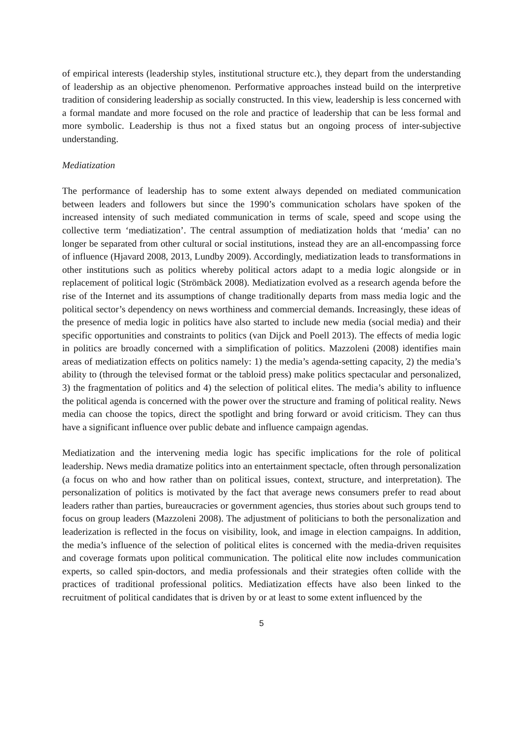of empirical interests (leadership styles, institutional structure etc.), they depart from the understanding of leadership as an objective phenomenon. Performative approaches instead build on the interpretive tradition of considering leadership as socially constructed. In this view, leadership is less concerned with a formal mandate and more focused on the role and practice of leadership that can be less formal and more symbolic. Leadership is thus not a fixed status but an ongoing process of inter-subjective understanding.
Mediatization
The performance of leadership has to some extent always depended on mediated communication between leaders and followers but since the 1990’s communication scholars have spoken of the increased intensity of such mediated communication in terms of scale, speed and scope using the collective term ‘mediatization’. The central assumption of mediatization holds that ‘media’ can no longer be separated from other cultural or social institutions, instead they are an all-encompassing force of influence (Hjavard 2008, 2013, Lundby 2009). Accordingly, mediatization leads to transformations in other institutions such as politics whereby political actors adapt to a media logic alongside or in replacement of political logic (Strömbäck 2008). Mediatization evolved as a research agenda before the rise of the Internet and its assumptions of change traditionally departs from mass media logic and the political sector’s dependency on news worthiness and commercial demands. Increasingly, these ideas of the presence of media logic in politics have also started to include new media (social media) and their specific opportunities and constraints to politics (van Dijck and Poell 2013). The effects of media logic in politics are broadly concerned with a simplification of politics. Mazzoleni (2008) identifies main areas of mediatization effects on politics namely: 1) the media’s agenda-setting capacity, 2) the media’s ability to (through the televised format or the tabloid press) make politics spectacular and personalized, 3) the fragmentation of politics and 4) the selection of political elites. The media’s ability to influence the political agenda is concerned with the power over the structure and framing of political reality. News media can choose the topics, direct the spotlight and bring forward or avoid criticism. They can thus have a significant influence over public debate and influence campaign agendas.
Mediatization and the intervening media logic has specific implications for the role of political leadership. News media dramatize politics into an entertainment spectacle, often through personalization (a focus on who and how rather than on political issues, context, structure, and interpretation). The personalization of politics is motivated by the fact that average news consumers prefer to read about leaders rather than parties, bureaucracies or government agencies, thus stories about such groups tend to focus on group leaders (Mazzoleni 2008). The adjustment of politicians to both the personalization and leaderization is reflected in the focus on visibility, look, and image in election campaigns. In addition, the media’s influence of the selection of political elites is concerned with the media-driven requisites and coverage formats upon political communication. The political elite now includes communication experts, so called spin-doctors, and media professionals and their strategies often collide with the practices of traditional professional politics. Mediatization effects have also been linked to the recruitment of political candidates that is driven by or at least to some extent influenced by the
5